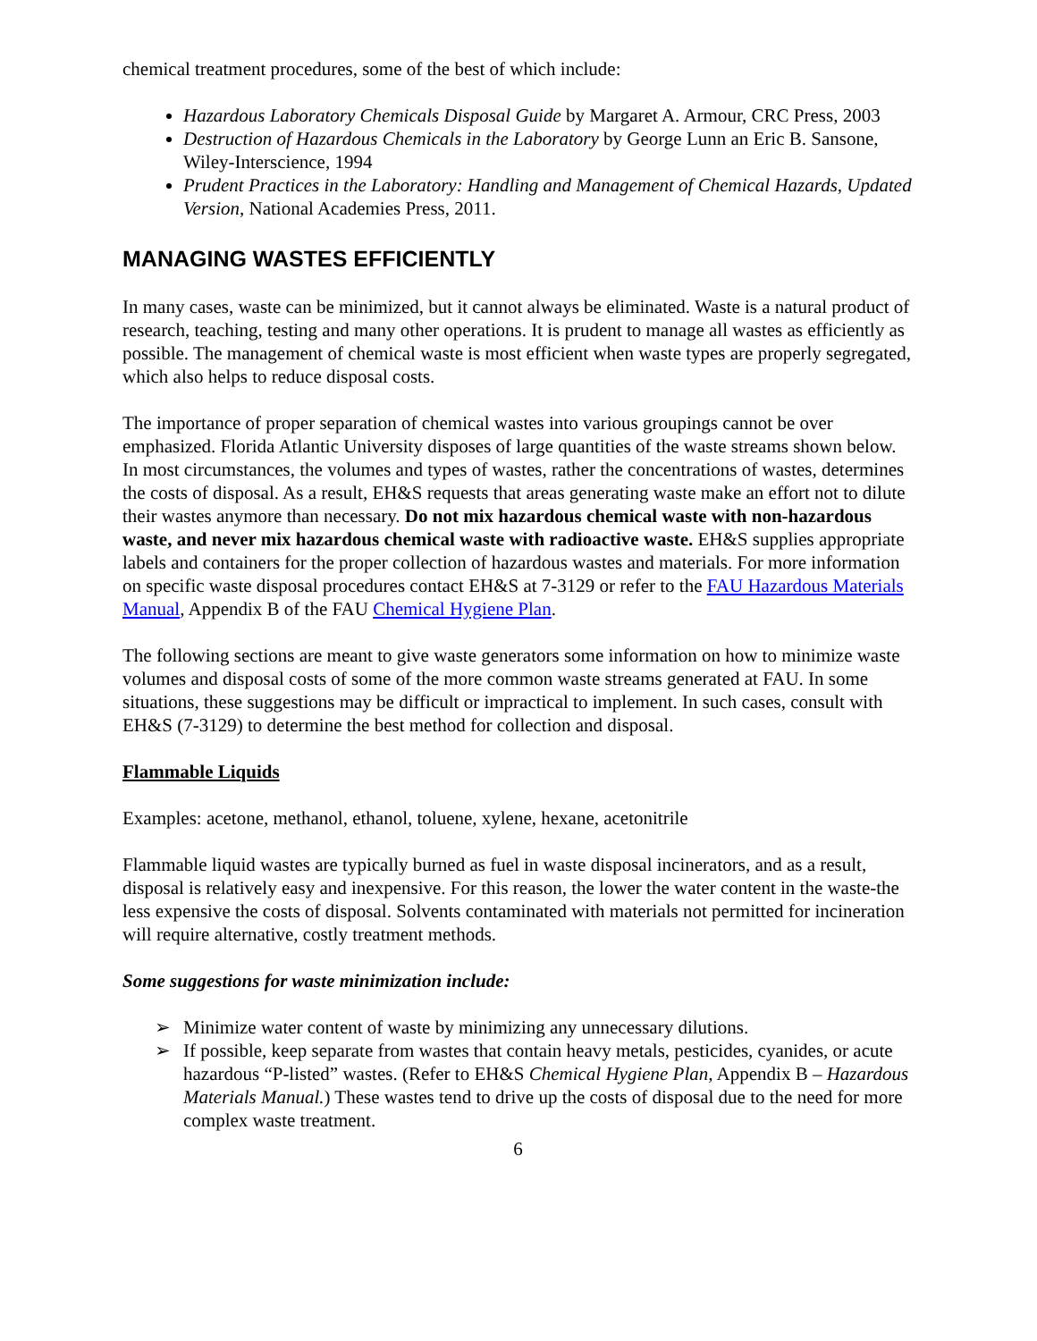chemical treatment procedures, some of the best of which include:
Hazardous Laboratory Chemicals Disposal Guide by Margaret A. Armour, CRC Press, 2003
Destruction of Hazardous Chemicals in the Laboratory by George Lunn an Eric B. Sansone, Wiley-Interscience, 1994
Prudent Practices in the Laboratory: Handling and Management of Chemical Hazards, Updated Version, National Academies Press, 2011.
MANAGING WASTES EFFICIENTLY
In many cases, waste can be minimized, but it cannot always be eliminated. Waste is a natural product of research, teaching, testing and many other operations. It is prudent to manage all wastes as efficiently as possible. The management of chemical waste is most efficient when waste types are properly segregated, which also helps to reduce disposal costs.
The importance of proper separation of chemical wastes into various groupings cannot be over emphasized. Florida Atlantic University disposes of large quantities of the waste streams shown below. In most circumstances, the volumes and types of wastes, rather the concentrations of wastes, determines the costs of disposal. As a result, EH&S requests that areas generating waste make an effort not to dilute their wastes anymore than necessary. Do not mix hazardous chemical waste with non-hazardous waste, and never mix hazardous chemical waste with radioactive waste. EH&S supplies appropriate labels and containers for the proper collection of hazardous wastes and materials. For more information on specific waste disposal procedures contact EH&S at 7-3129 or refer to the FAU Hazardous Materials Manual, Appendix B of the FAU Chemical Hygiene Plan.
The following sections are meant to give waste generators some information on how to minimize waste volumes and disposal costs of some of the more common waste streams generated at FAU. In some situations, these suggestions may be difficult or impractical to implement. In such cases, consult with EH&S (7-3129) to determine the best method for collection and disposal.
Flammable Liquids
Examples: acetone, methanol, ethanol, toluene, xylene, hexane, acetonitrile
Flammable liquid wastes are typically burned as fuel in waste disposal incinerators, and as a result, disposal is relatively easy and inexpensive. For this reason, the lower the water content in the waste-the less expensive the costs of disposal. Solvents contaminated with materials not permitted for incineration will require alternative, costly treatment methods.
Some suggestions for waste minimization include:
➢ Minimize water content of waste by minimizing any unnecessary dilutions.
➢ If possible, keep separate from wastes that contain heavy metals, pesticides, cyanides, or acute hazardous “P-listed” wastes. (Refer to EH&S Chemical Hygiene Plan, Appendix B – Hazardous Materials Manual.) These wastes tend to drive up the costs of disposal due to the need for more complex waste treatment.
6